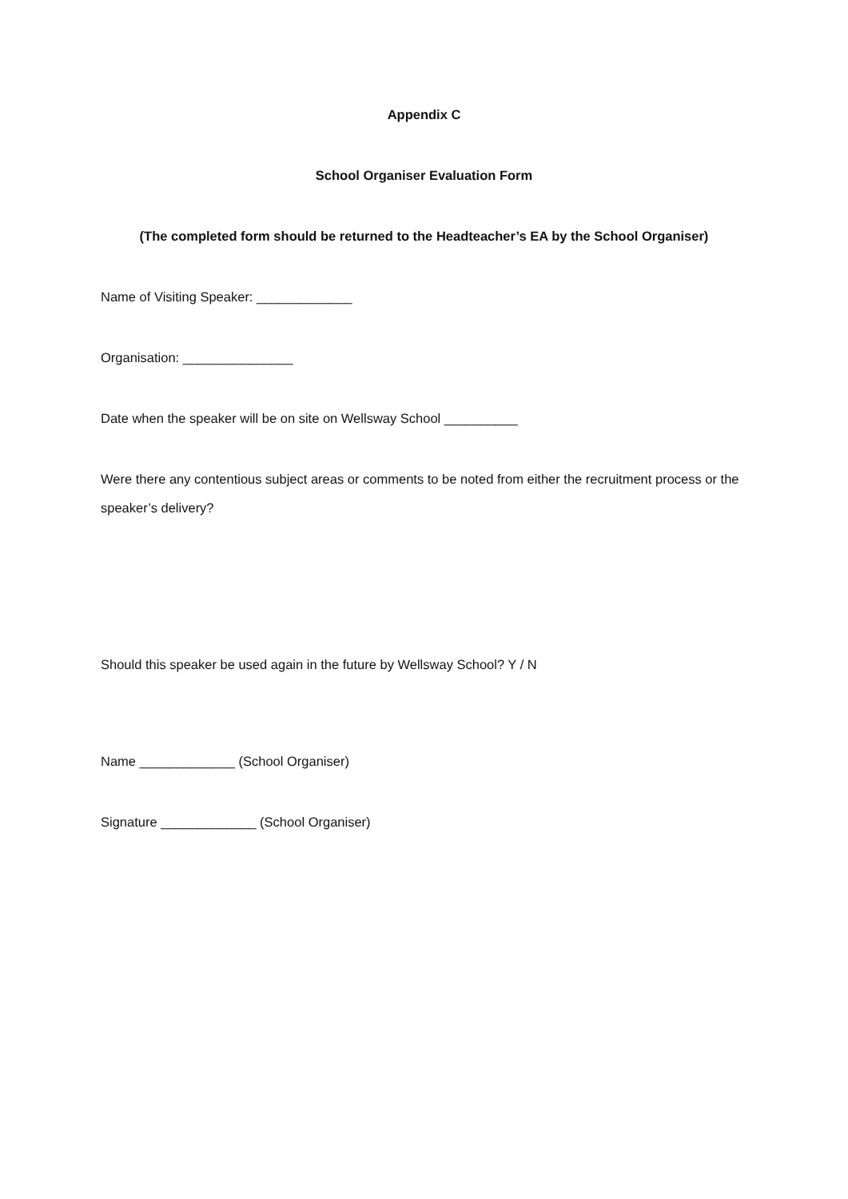Appendix C
School Organiser Evaluation Form
(The completed form should be returned to the Headteacher’s EA by the School Organiser)
Name of Visiting Speaker: _____________
Organisation: _______________
Date when the speaker will be on site on Wellsway School __________
Were there any contentious subject areas or comments to be noted from either the recruitment process or the speaker’s delivery?
Should this speaker be used again in the future by Wellsway School? Y / N
Name _____________ (School Organiser)
Signature _____________ (School Organiser)